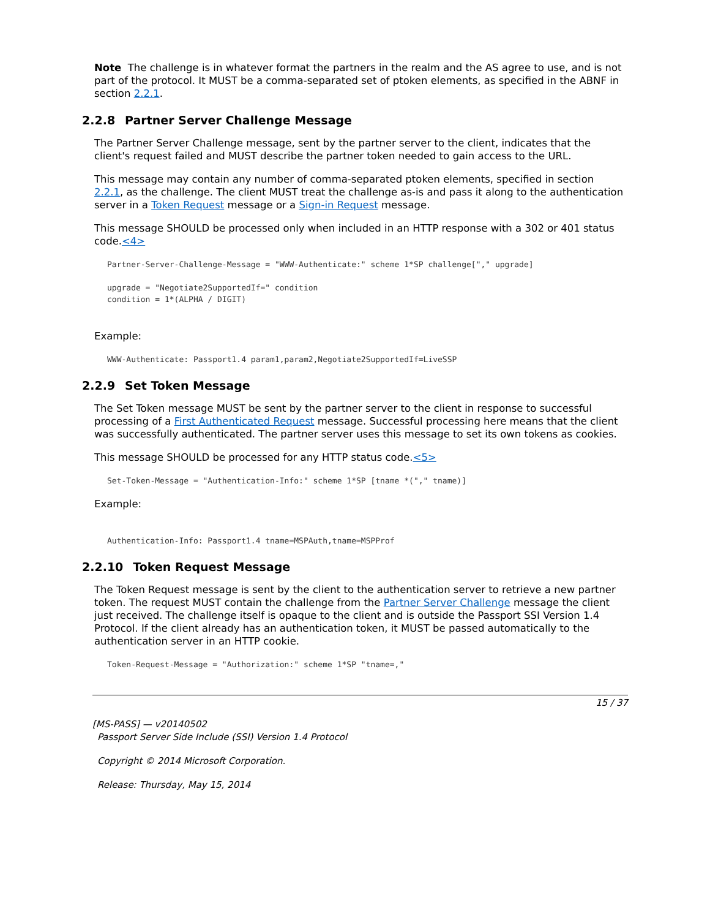Note The challenge is in whatever format the partners in the realm and the AS agree to use, and is not part of the protocol. It MUST be a comma-separated set of ptoken elements, as specified in the ABNF in section 2.2.1.
2.2.8 Partner Server Challenge Message
The Partner Server Challenge message, sent by the partner server to the client, indicates that the client's request failed and MUST describe the partner token needed to gain access to the URL.
This message may contain any number of comma-separated ptoken elements, specified in section 2.2.1, as the challenge. The client MUST treat the challenge as-is and pass it along to the authentication server in a Token Request message or a Sign-in Request message.
This message SHOULD be processed only when included in an HTTP response with a 302 or 401 status code.<4>
Partner-Server-Challenge-Message = "WWW-Authenticate:" scheme 1*SP challenge["," upgrade]

upgrade = "Negotiate2SupportedIf=" condition
condition = 1*(ALPHA / DIGIT)
Example:
WWW-Authenticate: Passport1.4 param1,param2,Negotiate2SupportedIf=LiveSSP
2.2.9 Set Token Message
The Set Token message MUST be sent by the partner server to the client in response to successful processing of a First Authenticated Request message. Successful processing here means that the client was successfully authenticated. The partner server uses this message to set its own tokens as cookies.
This message SHOULD be processed for any HTTP status code.<5>
Set-Token-Message = "Authentication-Info:" scheme 1*SP [tname *("," tname)]
Example:
Authentication-Info: Passport1.4 tname=MSPAuth,tname=MSPProf
2.2.10 Token Request Message
The Token Request message is sent by the client to the authentication server to retrieve a new partner token. The request MUST contain the challenge from the Partner Server Challenge message the client just received. The challenge itself is opaque to the client and is outside the Passport SSI Version 1.4 Protocol. If the client already has an authentication token, it MUST be passed automatically to the authentication server in an HTTP cookie.
Token-Request-Message = "Authorization:" scheme 1*SP "tname=,"
15 / 37
[MS-PASS] — v20140502
Passport Server Side Include (SSI) Version 1.4 Protocol
Copyright © 2014 Microsoft Corporation.
Release: Thursday, May 15, 2014